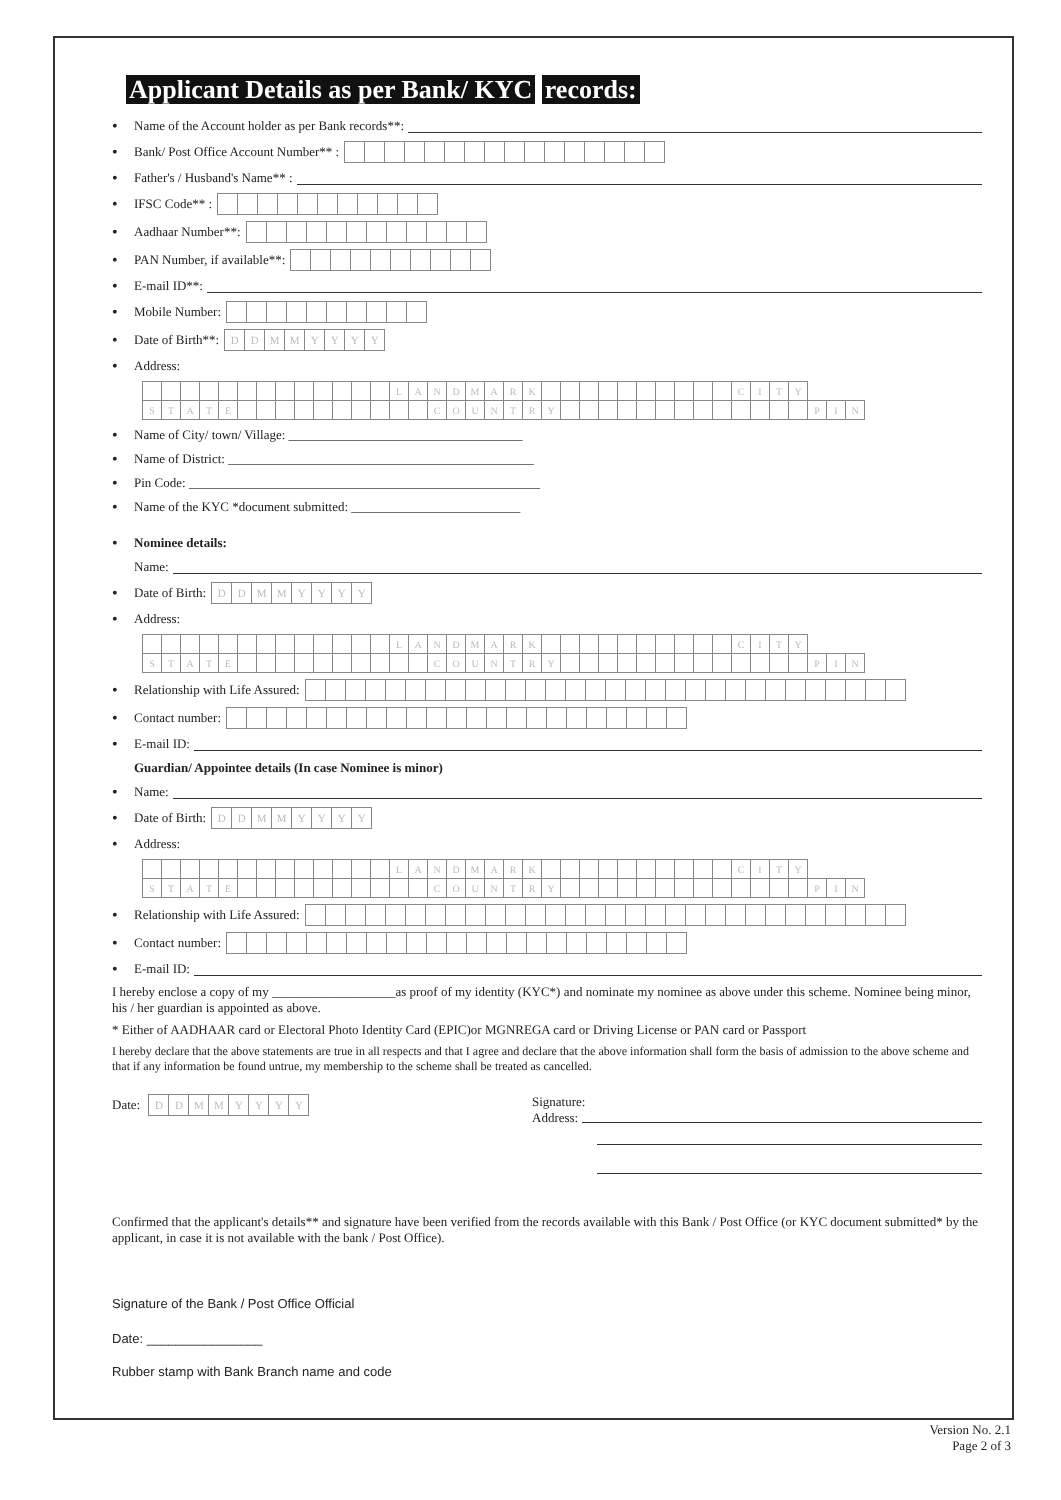Applicant Details as per Bank/ KYC records:
• Name of the Account holder as per Bank records**:
• Bank/ Post Office Account Number** :
• Father's / Husband's Name** :
• IFSC Code** :
• Aadhaar Number**:
• PAN Number, if available**:
• E-mail ID**:
• Mobile Number:
• Date of Birth**: DDMMYYYY
• Address:
| | | | | | | | | | | | | | L | A | N | D | M | A | R | K | | | | | | | | | | | C | I | T | Y | | | |
| S | T | A | T | E | | | | | | | | | | | C | O | U | N | T | R | Y | | | | | | | | | | | | | | P | I | N |
• Name of City/ town/ Village: ____________________________________
• Name of District: _______________________________________________
• Pin Code: ______________________________________________________
• Name of the KYC *document submitted: __________________________
• Nominee details:
Name:
• Date of Birth: DDMMYYYY
• Address:
| | | | | | | | | | | | | | L | A | N | D | M | A | R | K | | | | | | | | | | | C | I | T | Y | | | |
| S | T | A | T | E | | | | | | | | | | | C | O | U | N | T | R | Y | | | | | | | | | | | | | | P | I | N |
• Relationship with Life Assured:
• Contact number:
• E-mail ID:
Guardian/ Appointee details (In case Nominee is minor)
• Name:
• Date of Birth: DDMMYYYY
• Address:
| | | | | | | | | | | | | | L | A | N | D | M | A | R | K | | | | | | | | | | | C | I | T | Y | | | |
| S | T | A | T | E | | | | | | | | | | | C | O | U | N | T | R | Y | | | | | | | | | | | | | | P | I | N |
• Relationship with Life Assured:
• Contact number:
• E-mail ID:
I hereby enclose a copy of my ___________________as proof of my identity (KYC*) and nominate my nominee as above under this scheme. Nominee being minor, his / her guardian is appointed as above.
* Either of AADHAAR card or Electoral Photo Identity Card (EPIC)or MGNREGA card or Driving License or PAN card or Passport
I hereby declare that the above statements are true in all respects and that I agree and declare that the above information shall form the basis of admission to the above scheme and that if any information be found untrue, my membership to the scheme shall be treated as cancelled.
Date: DDMMYYYY
Signature:
Address:
Confirmed that the applicant's details** and signature have been verified from the records available with this Bank / Post Office (or KYC document submitted* by the applicant, in case it is not available with the bank / Post Office).
Signature of the Bank / Post Office Official
Date: ________________
Rubber stamp with Bank Branch name and code
Version No. 2.1
Page 2 of 3